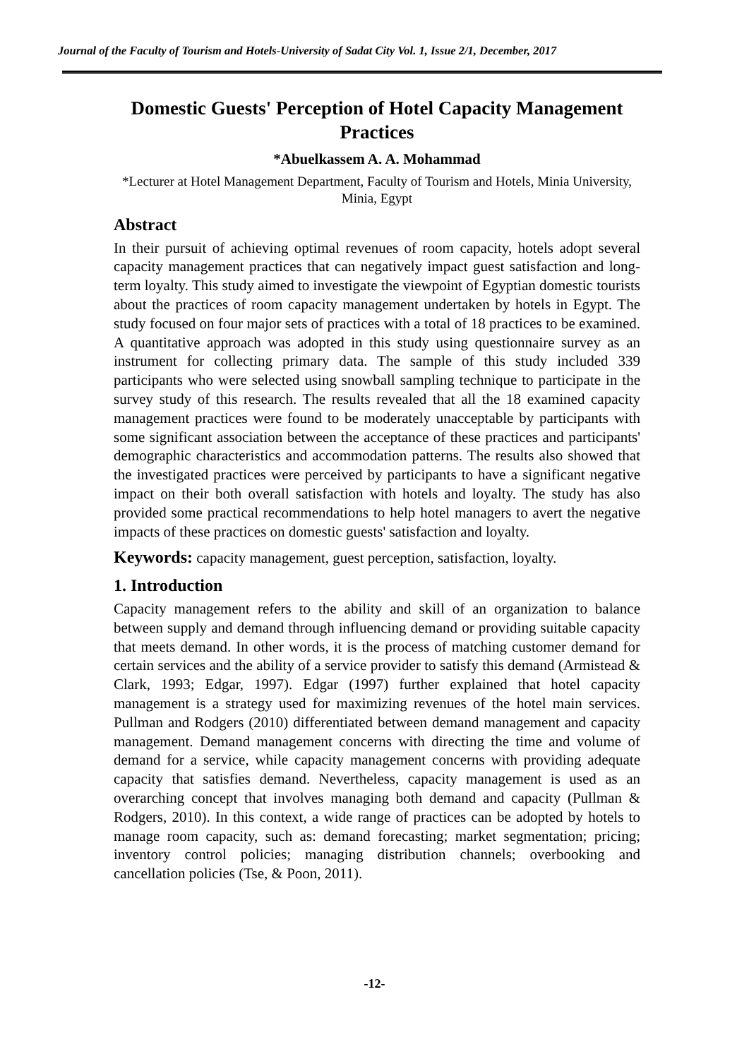Journal of the Faculty of Tourism and Hotels-University of Sadat City Vol. 1, Issue 2/1, December, 2017
Domestic Guests' Perception of Hotel Capacity Management Practices
*Abuelkassem A. A. Mohammad
*Lecturer at Hotel Management Department, Faculty of Tourism and Hotels, Minia University, Minia, Egypt
Abstract
In their pursuit of achieving optimal revenues of room capacity, hotels adopt several capacity management practices that can negatively impact guest satisfaction and long-term loyalty. This study aimed to investigate the viewpoint of Egyptian domestic tourists about the practices of room capacity management undertaken by hotels in Egypt. The study focused on four major sets of practices with a total of 18 practices to be examined. A quantitative approach was adopted in this study using questionnaire survey as an instrument for collecting primary data. The sample of this study included 339 participants who were selected using snowball sampling technique to participate in the survey study of this research. The results revealed that all the 18 examined capacity management practices were found to be moderately unacceptable by participants with some significant association between the acceptance of these practices and participants' demographic characteristics and accommodation patterns. The results also showed that the investigated practices were perceived by participants to have a significant negative impact on their both overall satisfaction with hotels and loyalty. The study has also provided some practical recommendations to help hotel managers to avert the negative impacts of these practices on domestic guests' satisfaction and loyalty.
Keywords: capacity management, guest perception, satisfaction, loyalty.
1. Introduction
Capacity management refers to the ability and skill of an organization to balance between supply and demand through influencing demand or providing suitable capacity that meets demand. In other words, it is the process of matching customer demand for certain services and the ability of a service provider to satisfy this demand (Armistead & Clark, 1993; Edgar, 1997). Edgar (1997) further explained that hotel capacity management is a strategy used for maximizing revenues of the hotel main services. Pullman and Rodgers (2010) differentiated between demand management and capacity management. Demand management concerns with directing the time and volume of demand for a service, while capacity management concerns with providing adequate capacity that satisfies demand. Nevertheless, capacity management is used as an overarching concept that involves managing both demand and capacity (Pullman & Rodgers, 2010). In this context, a wide range of practices can be adopted by hotels to manage room capacity, such as: demand forecasting; market segmentation; pricing; inventory control policies; managing distribution channels; overbooking and cancellation policies (Tse, & Poon, 2011).
-12-